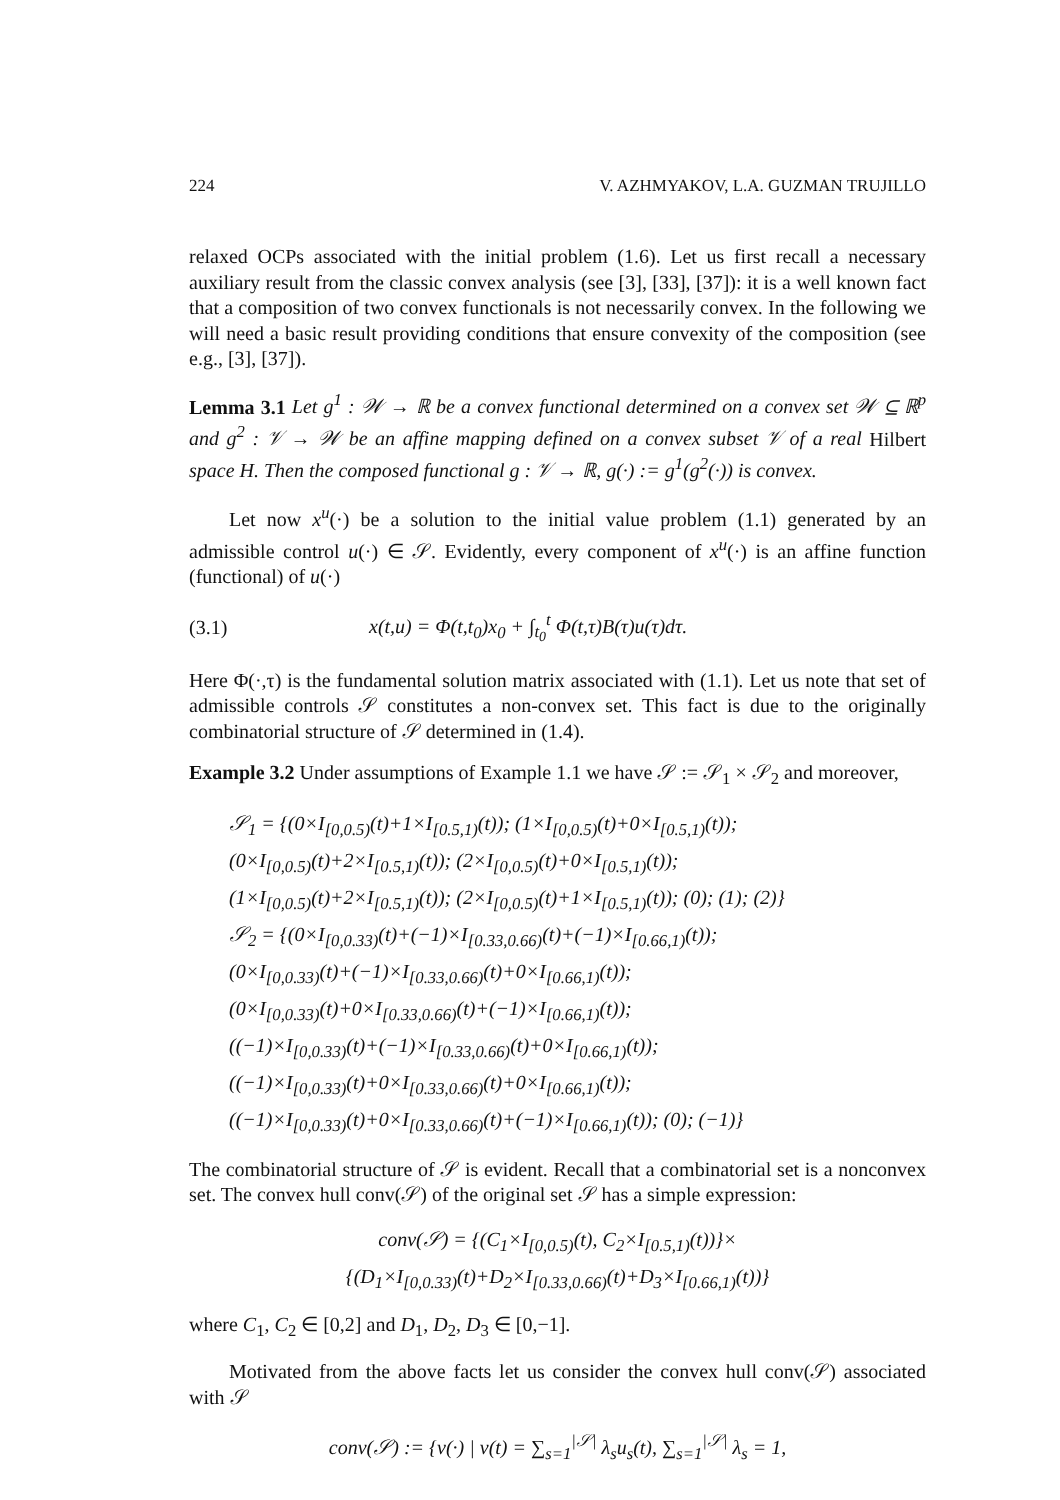224 V. AZHMYAKOV, L.A. GUZMAN TRUJILLO
relaxed OCPs associated with the initial problem (1.6). Let us first recall a necessary auxiliary result from the classic convex analysis (see [3], [33], [37]): it is a well known fact that a composition of two convex functionals is not necessarily convex. In the following we will need a basic result providing conditions that ensure convexity of the composition (see e.g., [3], [37]).
Lemma 3.1 Let g<sup>1</sup> : 𝒲 → ℝ be a convex functional determined on a convex set 𝒲 ⊆ ℝ<sup>p</sup> and g<sup>2</sup> : 𝒱 → 𝒲 be an affine mapping defined on a convex subset 𝒱 of a real Hilbert space H. Then the composed functional g : 𝒱 → ℝ, g(·) := g<sup>1</sup>(g<sup>2</sup>(·)) is convex.
Let now x<sup>u</sup>(·) be a solution to the initial value problem (1.1) generated by an admissible control u(·) ∈ 𝒮. Evidently, every component of x<sup>u</sup>(·) is an affine function (functional) of u(·)
(3.1) x(t,u) = Φ(t,t<sub>0</sub>)x<sub>0</sub> + ∫<sub>t<sub>0</sub></sub><sup>t</sup> Φ(t,τ)B(τ)u(τ)dτ.
Here Φ(·,τ) is the fundamental solution matrix associated with (1.1). Let us note that set of admissible controls 𝒮 constitutes a non-convex set. This fact is due to the originally combinatorial structure of 𝒮 determined in (1.4).
Example 3.2 Under assumptions of Example 1.1 we have 𝒮 := 𝒮<sub>1</sub> × 𝒮<sub>2</sub> and moreover,
𝒮<sub>1</sub> = {(0×I<sub>[0,0.5)</sub>(t)+1×I<sub>[0.5,1)</sub>(t)); (1×I<sub>[0,0.5)</sub>(t)+0×I<sub>[0.5,1)</sub>(t));
(0×I<sub>[0,0.5)</sub>(t)+2×I<sub>[0.5,1)</sub>(t)); (2×I<sub>[0,0.5)</sub>(t)+0×I<sub>[0.5,1)</sub>(t));
(1×I<sub>[0,0.5)</sub>(t)+2×I<sub>[0.5,1)</sub>(t)); (2×I<sub>[0,0.5)</sub>(t)+1×I<sub>[0.5,1)</sub>(t)); (0); (1); (2)}
𝒮<sub>2</sub> = {(0×I<sub>[0,0.33)</sub>(t)+(−1)×I<sub>[0.33,0.66)</sub>(t)+(−1)×I<sub>[0.66,1)</sub>(t));
(0×I<sub>[0,0.33)</sub>(t)+(−1)×I<sub>[0.33,0.66)</sub>(t)+0×I<sub>[0.66,1)</sub>(t));
(0×I<sub>[0,0.33)</sub>(t)+0×I<sub>[0.33,0.66)</sub>(t)+(−1)×I<sub>[0.66,1)</sub>(t));
((−1)×I<sub>[0,0.33)</sub>(t)+(−1)×I<sub>[0.33,0.66)</sub>(t)+0×I<sub>[0.66,1)</sub>(t));
((−1)×I<sub>[0,0.33)</sub>(t)+0×I<sub>[0.33,0.66)</sub>(t)+0×I<sub>[0.66,1)</sub>(t));
((−1)×I<sub>[0,0.33)</sub>(t)+0×I<sub>[0.33,0.66)</sub>(t)+(−1)×I<sub>[0.66,1)</sub>(t)); (0); (−1)}
The combinatorial structure of 𝒮 is evident. Recall that a combinatorial set is a nonconvex set. The convex hull conv(𝒮) of the original set 𝒮 has a simple expression:
conv(𝒮) = {(C<sub>1</sub>×I<sub>[0,0.5)</sub>(t), C<sub>2</sub>×I<sub>[0.5,1)</sub>(t))}×
{(D<sub>1</sub>×I<sub>[0,0.33)</sub>(t)+D<sub>2</sub>×I<sub>[0.33,0.66)</sub>(t)+D<sub>3</sub>×I<sub>[0.66,1)</sub>(t))}
where C<sub>1</sub>, C<sub>2</sub> ∈ [0,2] and D<sub>1</sub>, D<sub>2</sub>, D<sub>3</sub> ∈ [0,−1].
Motivated from the above facts let us consider the convex hull conv(𝒮) associated with 𝒮
conv(𝒮) := {v(·) | v(t) = ∑<sub>s=1</sub><sup>|𝒮|</sup> λ<sub>s</sub>u<sub>s</sub>(t), ∑<sub>s=1</sub><sup>|𝒮|</sup> λ<sub>s</sub> = 1,